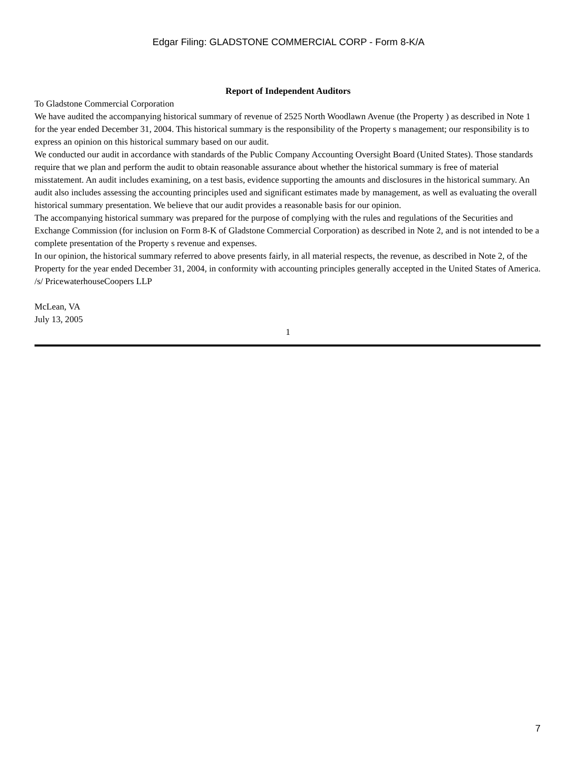Edgar Filing: GLADSTONE COMMERCIAL CORP - Form 8-K/A
Report of Independent Auditors
To Gladstone Commercial Corporation
We have audited the accompanying historical summary of revenue of 2525 North Woodlawn Avenue (the Property ) as described in Note 1 for the year ended December 31, 2004. This historical summary is the responsibility of the Property s management; our responsibility is to express an opinion on this historical summary based on our audit.
We conducted our audit in accordance with standards of the Public Company Accounting Oversight Board (United States). Those standards require that we plan and perform the audit to obtain reasonable assurance about whether the historical summary is free of material misstatement. An audit includes examining, on a test basis, evidence supporting the amounts and disclosures in the historical summary. An audit also includes assessing the accounting principles used and significant estimates made by management, as well as evaluating the overall historical summary presentation. We believe that our audit provides a reasonable basis for our opinion.
The accompanying historical summary was prepared for the purpose of complying with the rules and regulations of the Securities and Exchange Commission (for inclusion on Form 8-K of Gladstone Commercial Corporation) as described in Note 2, and is not intended to be a complete presentation of the Property s revenue and expenses.
In our opinion, the historical summary referred to above presents fairly, in all material respects, the revenue, as described in Note 2, of the Property for the year ended December 31, 2004, in conformity with accounting principles generally accepted in the United States of America.
/s/ PricewaterhouseCoopers LLP
McLean, VA
July 13, 2005
1
7